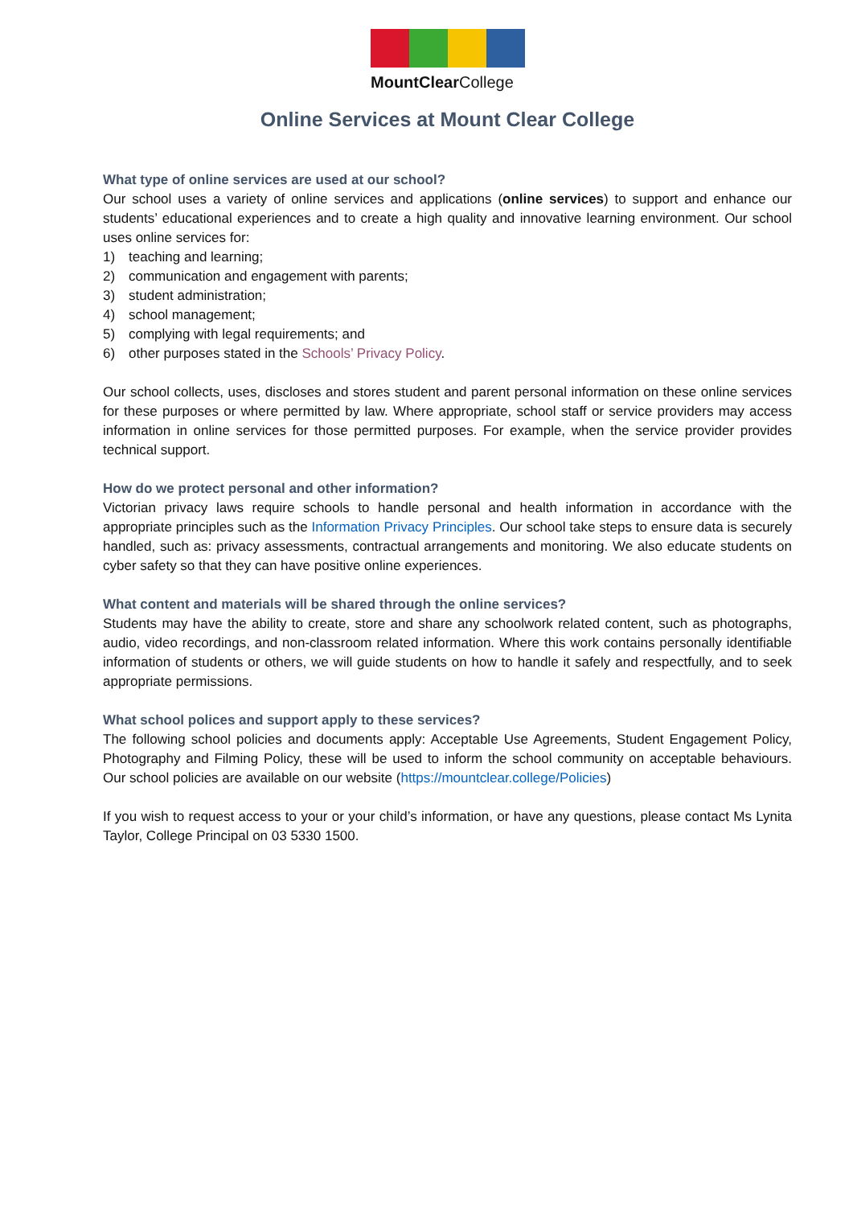MountClearCollege
Online Services at Mount Clear College
What type of online services are used at our school?
Our school uses a variety of online services and applications (online services) to support and enhance our students’ educational experiences and to create a high quality and innovative learning environment. Our school uses online services for:
1) teaching and learning;
2) communication and engagement with parents;
3) student administration;
4) school management;
5) complying with legal requirements; and
6) other purposes stated in the Schools’ Privacy Policy.
Our school collects, uses, discloses and stores student and parent personal information on these online services for these purposes or where permitted by law. Where appropriate, school staff or service providers may access information in online services for those permitted purposes. For example, when the service provider provides technical support.
How do we protect personal and other information?
Victorian privacy laws require schools to handle personal and health information in accordance with the appropriate principles such as the Information Privacy Principles. Our school take steps to ensure data is securely handled, such as: privacy assessments, contractual arrangements and monitoring. We also educate students on cyber safety so that they can have positive online experiences.
What content and materials will be shared through the online services?
Students may have the ability to create, store and share any schoolwork related content, such as photographs, audio, video recordings, and non-classroom related information. Where this work contains personally identifiable information of students or others, we will guide students on how to handle it safely and respectfully, and to seek appropriate permissions.
What school polices and support apply to these services?
The following school policies and documents apply: Acceptable Use Agreements, Student Engagement Policy, Photography and Filming Policy, these will be used to inform the school community on acceptable behaviours. Our school policies are available on our website (https://mountclear.college/Policies)
If you wish to request access to your or your child’s information, or have any questions, please contact Ms Lynita Taylor, College Principal on 03 5330 1500.